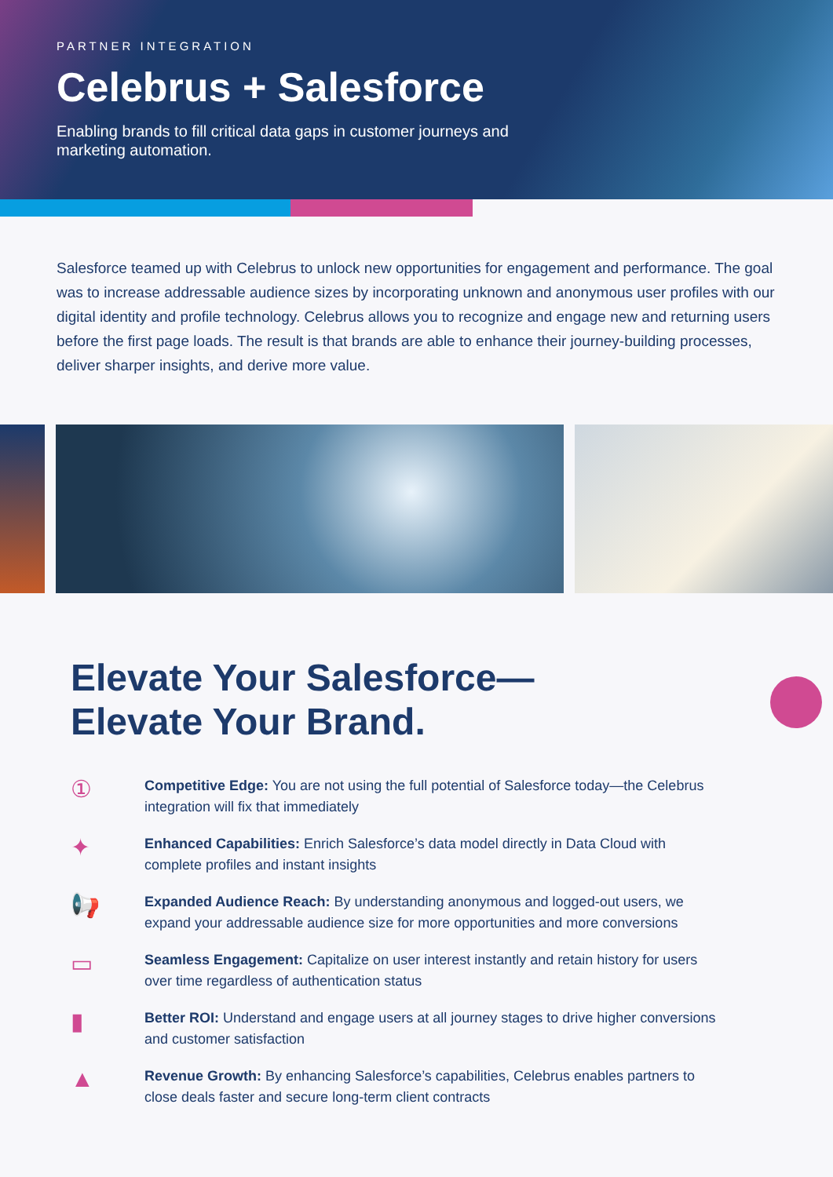PARTNER INTEGRATION
Celebrus + Salesforce
Enabling brands to fill critical data gaps in customer journeys and marketing automation.
Salesforce teamed up with Celebrus to unlock new opportunities for engagement and performance. The goal was to increase addressable audience sizes by incorporating unknown and anonymous user profiles with our digital identity and profile technology. Celebrus allows you to recognize and engage new and returning users before the first page loads. The result is that brands are able to enhance their journey-building processes, deliver sharper insights, and derive more value.
Elevate Your Salesforce—
Elevate Your Brand.
①
Competitive Edge: You are not using the full potential of Salesforce today—the Celebrus integration will fix that immediately
✦
Enhanced Capabilities: Enrich Salesforce’s data model directly in Data Cloud with complete profiles and instant insights
📢
Expanded Audience Reach: By understanding anonymous and logged-out users, we expand your addressable audience size for more opportunities and more conversions
▭
Seamless Engagement: Capitalize on user interest instantly and retain history for users over time regardless of authentication status
▮
Better ROI: Understand and engage users at all journey stages to drive higher conversions and customer satisfaction
▲
Revenue Growth: By enhancing Salesforce’s capabilities, Celebrus enables partners to close deals faster and secure long-term client contracts